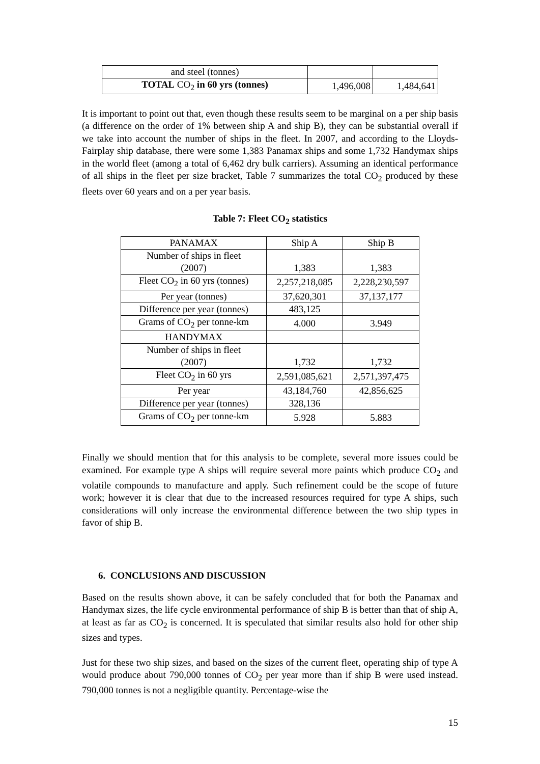| and steel (tonnes) | | |
| TOTAL CO<sub>2</sub> in 60 yrs (tonnes) | 1,496,008 | 1,484,641 |
It is important to point out that, even though these results seem to be marginal on a per ship basis (a difference on the order of 1% between ship A and ship B), they can be substantial overall if we take into account the number of ships in the fleet. In 2007, and according to the Lloyds-Fairplay ship database, there were some 1,383 Panamax ships and some 1,732 Handymax ships in the world fleet (among a total of 6,462 dry bulk carriers). Assuming an identical performance of all ships in the fleet per size bracket, Table 7 summarizes the total CO<sub>2</sub> produced by these fleets over 60 years and on a per year basis.
Table 7: Fleet CO<sub>2</sub> statistics
| PANAMAX | Ship A | Ship B |
| Number of ships in fleet (2007) | 1,383 | 1,383 |
| Fleet CO<sub>2</sub> in 60 yrs (tonnes) | 2,257,218,085 | 2,228,230,597 |
| Per year (tonnes) | 37,620,301 | 37,137,177 |
| Difference per year (tonnes) | 483,125 | |
| Grams of CO<sub>2</sub> per tonne-km | 4.000 | 3.949 |
| HANDYMAX | | |
| Number of ships in fleet (2007) | 1,732 | 1,732 |
| Fleet CO<sub>2</sub> in 60 yrs | 2,591,085,621 | 2,571,397,475 |
| Per year | 43,184,760 | 42,856,625 |
| Difference per year (tonnes) | 328,136 | |
| Grams of CO<sub>2</sub> per tonne-km | 5.928 | 5.883 |
Finally we should mention that for this analysis to be complete, several more issues could be examined. For example type A ships will require several more paints which produce CO<sub>2</sub> and volatile compounds to manufacture and apply. Such refinement could be the scope of future work; however it is clear that due to the increased resources required for type A ships, such considerations will only increase the environmental difference between the two ship types in favor of ship B.
6. CONCLUSIONS AND DISCUSSION
Based on the results shown above, it can be safely concluded that for both the Panamax and Handymax sizes, the life cycle environmental performance of ship B is better than that of ship A, at least as far as CO<sub>2</sub> is concerned. It is speculated that similar results also hold for other ship sizes and types.
Just for these two ship sizes, and based on the sizes of the current fleet, operating ship of type A would produce about 790,000 tonnes of CO<sub>2</sub> per year more than if ship B were used instead. 790,000 tonnes is not a negligible quantity. Percentage-wise the
15